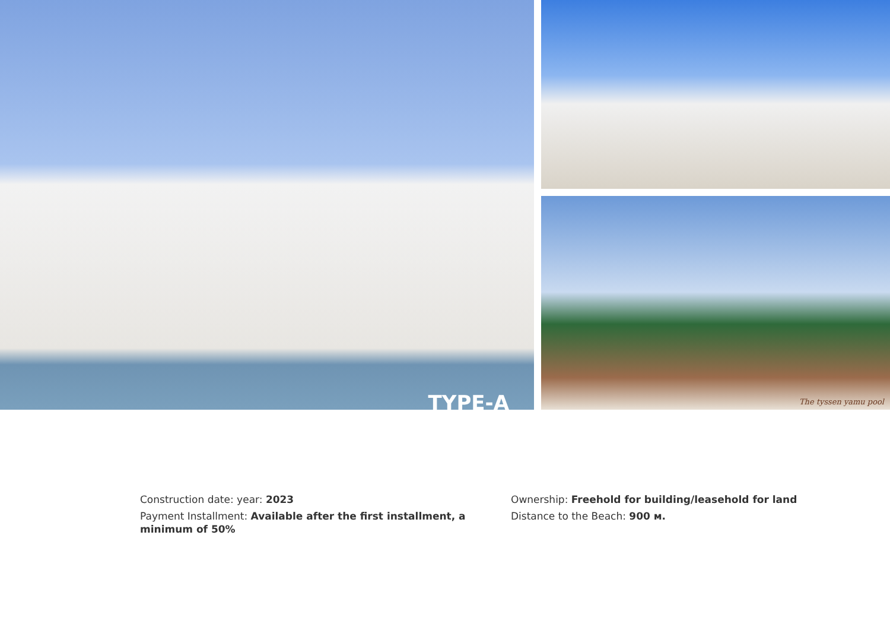TYPE-A
The tyssen yamu pool
Construction date: year: 2023
Payment Installment: Available after the first installment, a minimum of 50%
Ownership: Freehold for building/leasehold for land
Distance to the Beach: 900 м.